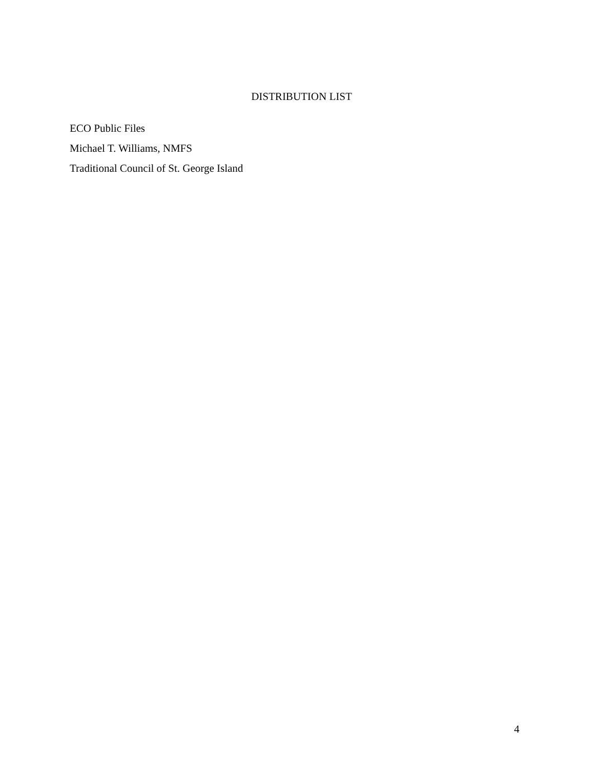DISTRIBUTION LIST
ECO Public Files
Michael T. Williams, NMFS
Traditional Council of St. George Island
4